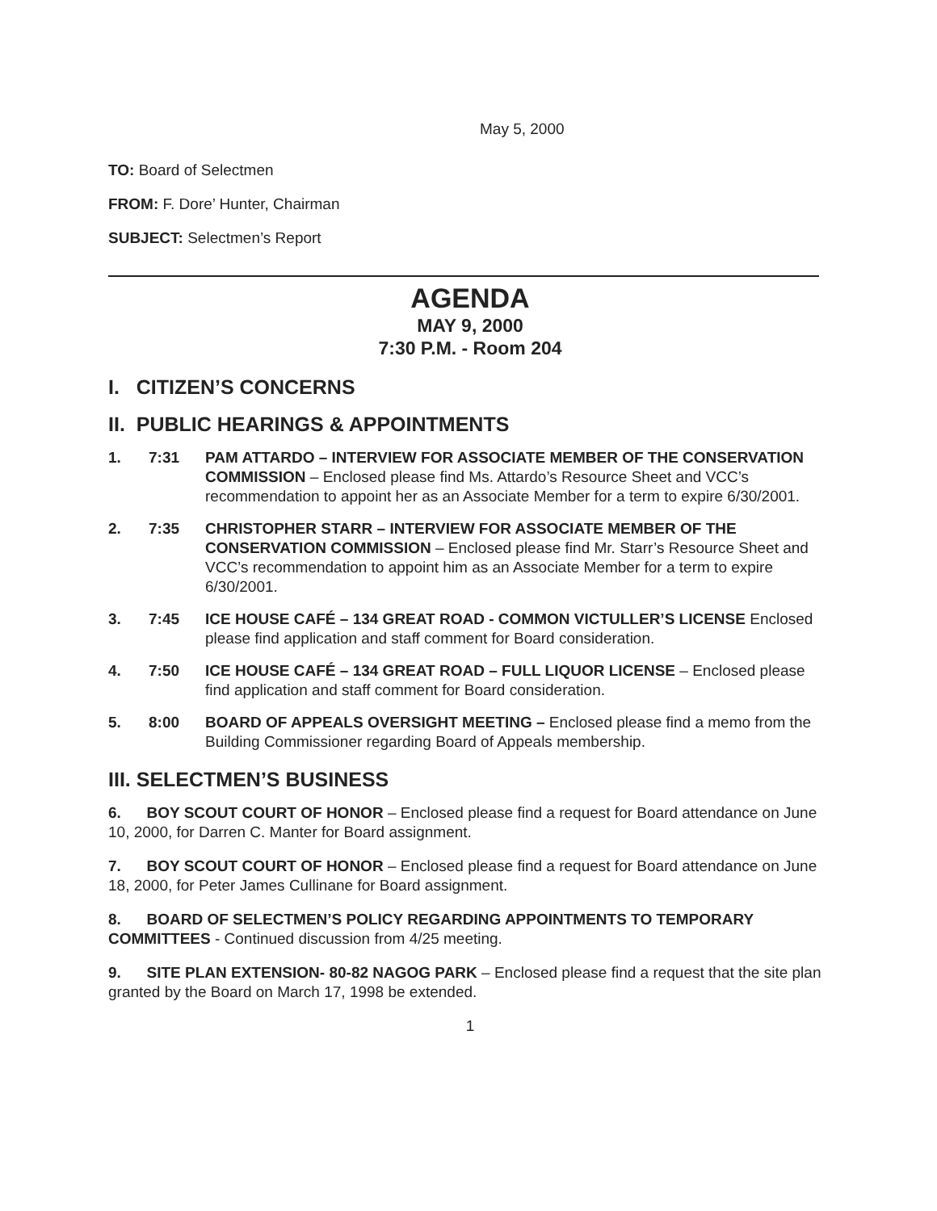May 5, 2000
TO: Board of Selectmen
FROM: F. Dore’ Hunter, Chairman
SUBJECT: Selectmen’s Report
AGENDA
MAY 9, 2000
7:30 P.M. - Room 204
I. CITIZEN’S CONCERNS
II. PUBLIC HEARINGS & APPOINTMENTS
1. 7:31 PAM ATTARDO – INTERVIEW FOR ASSOCIATE MEMBER OF THE CONSERVATION COMMISSION – Enclosed please find Ms. Attardo’s Resource Sheet and VCC’s recommendation to appoint her as an Associate Member for a term to expire 6/30/2001.
2. 7:35 CHRISTOPHER STARR – INTERVIEW FOR ASSOCIATE MEMBER OF THE CONSERVATION COMMISSION – Enclosed please find Mr. Starr’s Resource Sheet and VCC’s recommendation to appoint him as an Associate Member for a term to expire 6/30/2001.
3. 7:45 ICE HOUSE CAFÉ – 134 GREAT ROAD - COMMON VICTULLER’S LICENSE Enclosed please find application and staff comment for Board consideration.
4. 7:50 ICE HOUSE CAFÉ – 134 GREAT ROAD – FULL LIQUOR LICENSE – Enclosed please find application and staff comment for Board consideration.
5. 8:00 BOARD OF APPEALS OVERSIGHT MEETING – Enclosed please find a memo from the Building Commissioner regarding Board of Appeals membership.
III. SELECTMEN’S BUSINESS
6. BOY SCOUT COURT OF HONOR – Enclosed please find a request for Board attendance on June 10, 2000, for Darren C. Manter for Board assignment.
7. BOY SCOUT COURT OF HONOR – Enclosed please find a request for Board attendance on June 18, 2000, for Peter James Cullinane for Board assignment.
8. BOARD OF SELECTMEN’S POLICY REGARDING APPOINTMENTS TO TEMPORARY COMMITTEES - Continued discussion from 4/25 meeting.
9. SITE PLAN EXTENSION- 80-82 NAGOG PARK – Enclosed please find a request that the site plan granted by the Board on March 17, 1998 be extended.
1